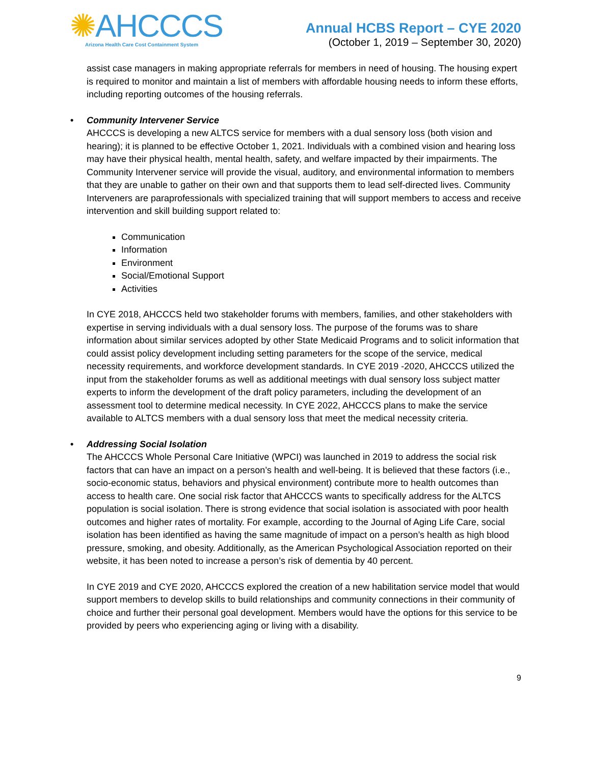✺AHCCCS
Arizona Health Care Cost Containment System
Annual HCBS Report – CYE 2020
(October 1, 2019 – September 30, 2020)
assist case managers in making appropriate referrals for members in need of housing. The housing expert is required to monitor and maintain a list of members with affordable housing needs to inform these efforts, including reporting outcomes of the housing referrals.
• Community Intervener Service
AHCCCS is developing a new ALTCS service for members with a dual sensory loss (both vision and hearing); it is planned to be effective October 1, 2021. Individuals with a combined vision and hearing loss may have their physical health, mental health, safety, and welfare impacted by their impairments. The Community Intervener service will provide the visual, auditory, and environmental information to members that they are unable to gather on their own and that supports them to lead self-directed lives. Community Interveners are paraprofessionals with specialized training that will support members to access and receive intervention and skill building support related to:
Communication
Information
Environment
Social/Emotional Support
Activities
In CYE 2018, AHCCCS held two stakeholder forums with members, families, and other stakeholders with expertise in serving individuals with a dual sensory loss. The purpose of the forums was to share information about similar services adopted by other State Medicaid Programs and to solicit information that could assist policy development including setting parameters for the scope of the service, medical necessity requirements, and workforce development standards. In CYE 2019 -2020, AHCCCS utilized the input from the stakeholder forums as well as additional meetings with dual sensory loss subject matter experts to inform the development of the draft policy parameters, including the development of an assessment tool to determine medical necessity. In CYE 2022, AHCCCS plans to make the service available to ALTCS members with a dual sensory loss that meet the medical necessity criteria.
• Addressing Social Isolation
The AHCCCS Whole Personal Care Initiative (WPCI) was launched in 2019 to address the social risk factors that can have an impact on a person’s health and well-being. It is believed that these factors (i.e., socio-economic status, behaviors and physical environment) contribute more to health outcomes than access to health care. One social risk factor that AHCCCS wants to specifically address for the ALTCS population is social isolation. There is strong evidence that social isolation is associated with poor health outcomes and higher rates of mortality. For example, according to the Journal of Aging Life Care, social isolation has been identified as having the same magnitude of impact on a person’s health as high blood pressure, smoking, and obesity. Additionally, as the American Psychological Association reported on their website, it has been noted to increase a person’s risk of dementia by 40 percent.
In CYE 2019 and CYE 2020, AHCCCS explored the creation of a new habilitation service model that would support members to develop skills to build relationships and community connections in their community of choice and further their personal goal development. Members would have the options for this service to be provided by peers who experiencing aging or living with a disability.
9